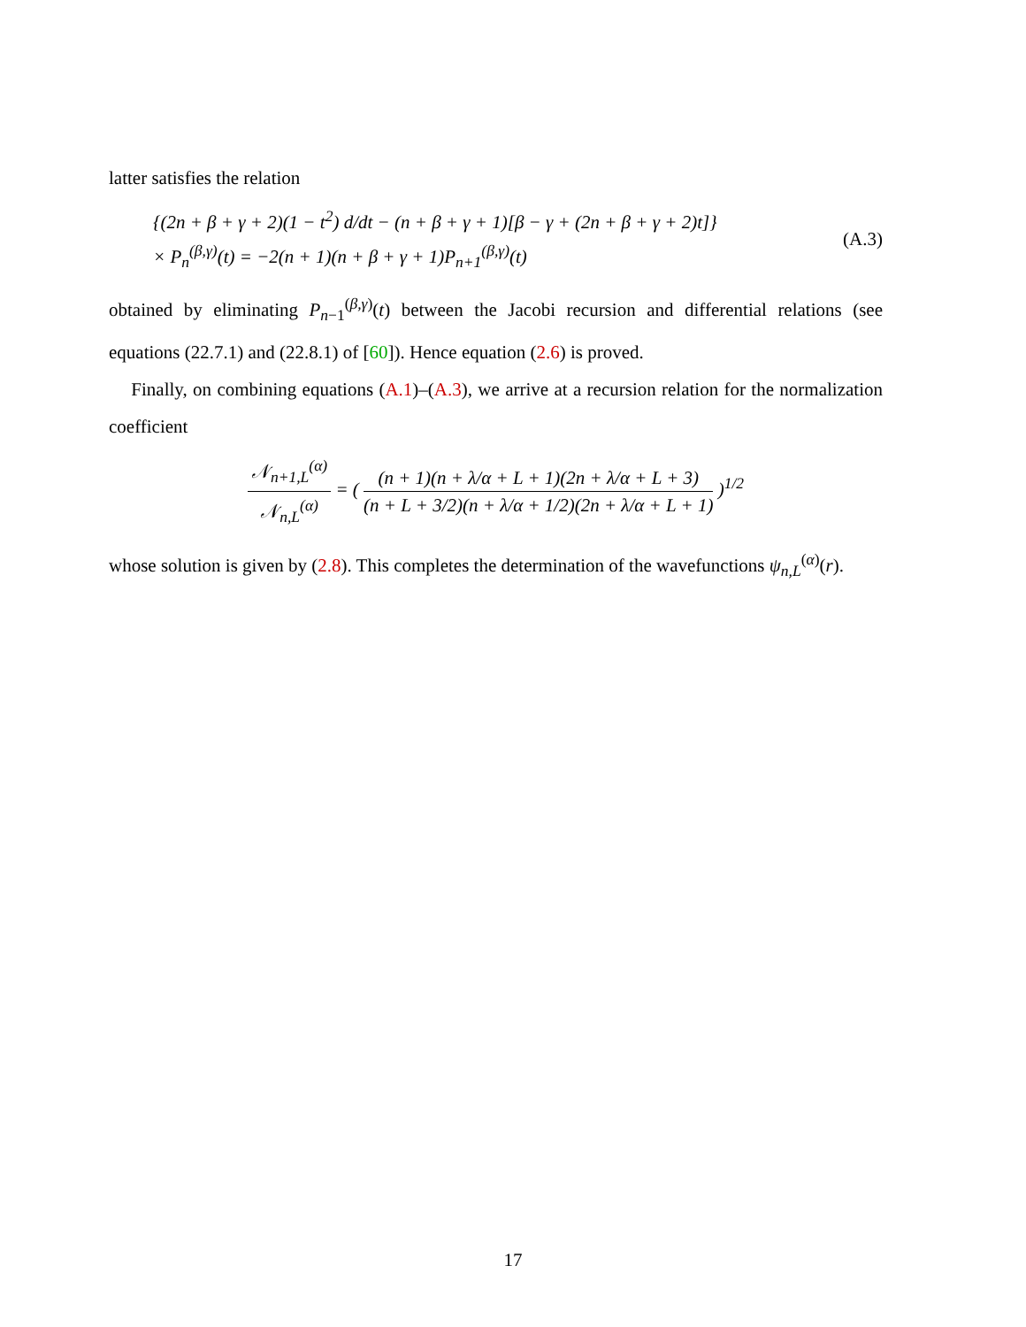latter satisfies the relation
{(2n + β + γ + 2)(1 − t<sup>2</sup>) d/dt − (n + β + γ + 1)[β − γ + (2n + β + γ + 2)t]}
× P<sub>n</sub><sup>(β,γ)</sup>(t) = −2(n + 1)(n + β + γ + 1)P<sub>n+1</sub><sup>(β,γ)</sup>(t)
(A.3)
obtained by eliminating P<sub>n−1</sub><sup>(β,γ)</sup>(t) between the Jacobi recursion and differential relations (see equations (22.7.1) and (22.8.1) of [60]). Hence equation (2.6) is proved.
Finally, on combining equations (A.1)–(A.3), we arrive at a recursion relation for the normalization coefficient
𝒩<sub>n+1,L</sub><sup>(α)</sup> 𝒩<sub>n,L</sub><sup>(α)</sup> = ( (n + 1)(n + λ/α + L + 1)(2n + λ/α + L + 3) (n + L + 3/2)(n + λ/α + 1/2)(2n + λ/α + L + 1) )<sup>1/2</sup>
whose solution is given by (2.8). This completes the determination of the wavefunctions ψ<sub>n,L</sub><sup>(α)</sup>(r).
17